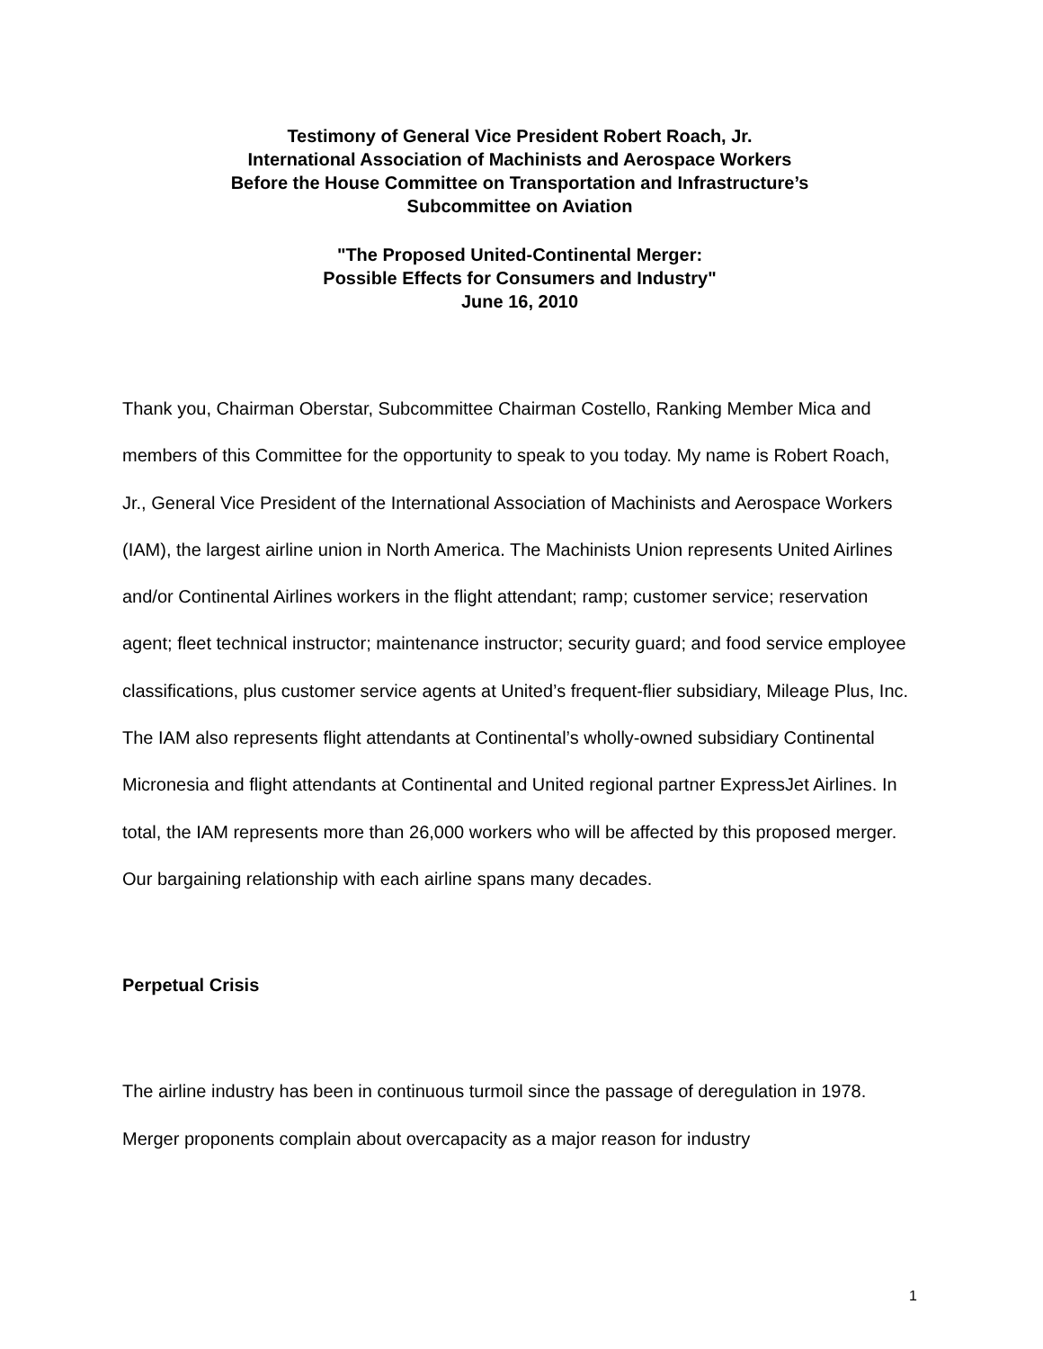Testimony of General Vice President Robert Roach, Jr.
International Association of Machinists and Aerospace Workers
Before the House Committee on Transportation and Infrastructure’s
Subcommittee on Aviation
"The Proposed United-Continental Merger:
Possible Effects for Consumers and Industry"
June 16, 2010
Thank you, Chairman Oberstar, Subcommittee Chairman Costello, Ranking Member Mica and members of this Committee for the opportunity to speak to you today. My name is Robert Roach, Jr., General Vice President of the International Association of Machinists and Aerospace Workers (IAM), the largest airline union in North America. The Machinists Union represents United Airlines and/or Continental Airlines workers in the flight attendant; ramp; customer service; reservation agent; fleet technical instructor; maintenance instructor; security guard; and food service employee classifications, plus customer service agents at United’s frequent-flier subsidiary, Mileage Plus, Inc. The IAM also represents flight attendants at Continental’s wholly-owned subsidiary Continental Micronesia and flight attendants at Continental and United regional partner ExpressJet Airlines. In total, the IAM represents more than 26,000 workers who will be affected by this proposed merger. Our bargaining relationship with each airline spans many decades.
Perpetual Crisis
The airline industry has been in continuous turmoil since the passage of deregulation in 1978. Merger proponents complain about overcapacity as a major reason for industry
1